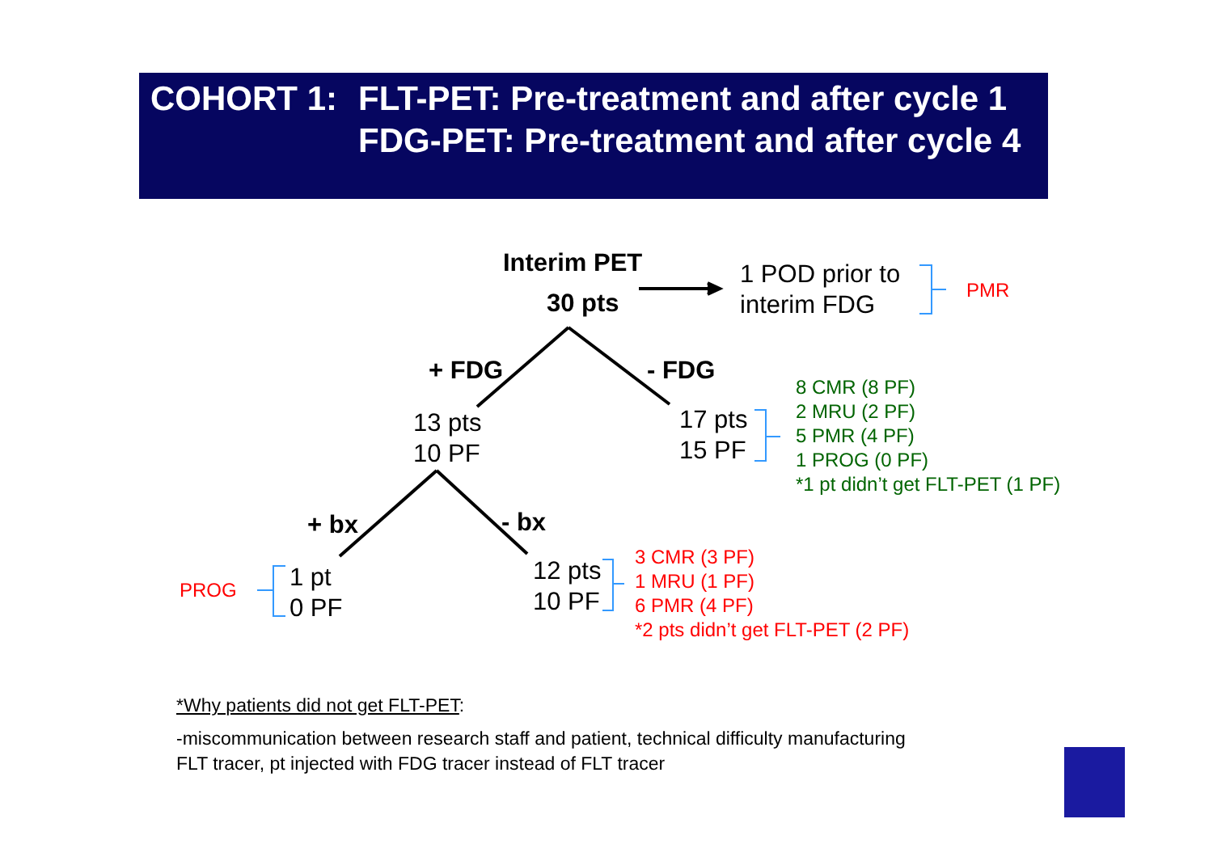COHORT 1: FLT-PET: Pre-treatment and after cycle 1
FDG-PET: Pre-treatment and after cycle 4
Interim PET
30 pts
1 POD prior to
interim FDG
PMR
+ FDG - FDG
13 pts
10 PF
17 pts
15 PF
8 CMR (8 PF)
2 MRU (2 PF)
5 PMR (4 PF)
1 PROG (0 PF)
*1 pt didn’t get FLT-PET (1 PF)
+ bx - bx
PROG
1 pt
0 PF
12 pts
10 PF
3 CMR (3 PF)
1 MRU (1 PF)
6 PMR (4 PF)
*2 pts didn’t get FLT-PET (2 PF)
*Why patients did not get FLT-PET:
-miscommunication between research staff and patient, technical difficulty manufacturing
FLT tracer, pt injected with FDG tracer instead of FLT tracer